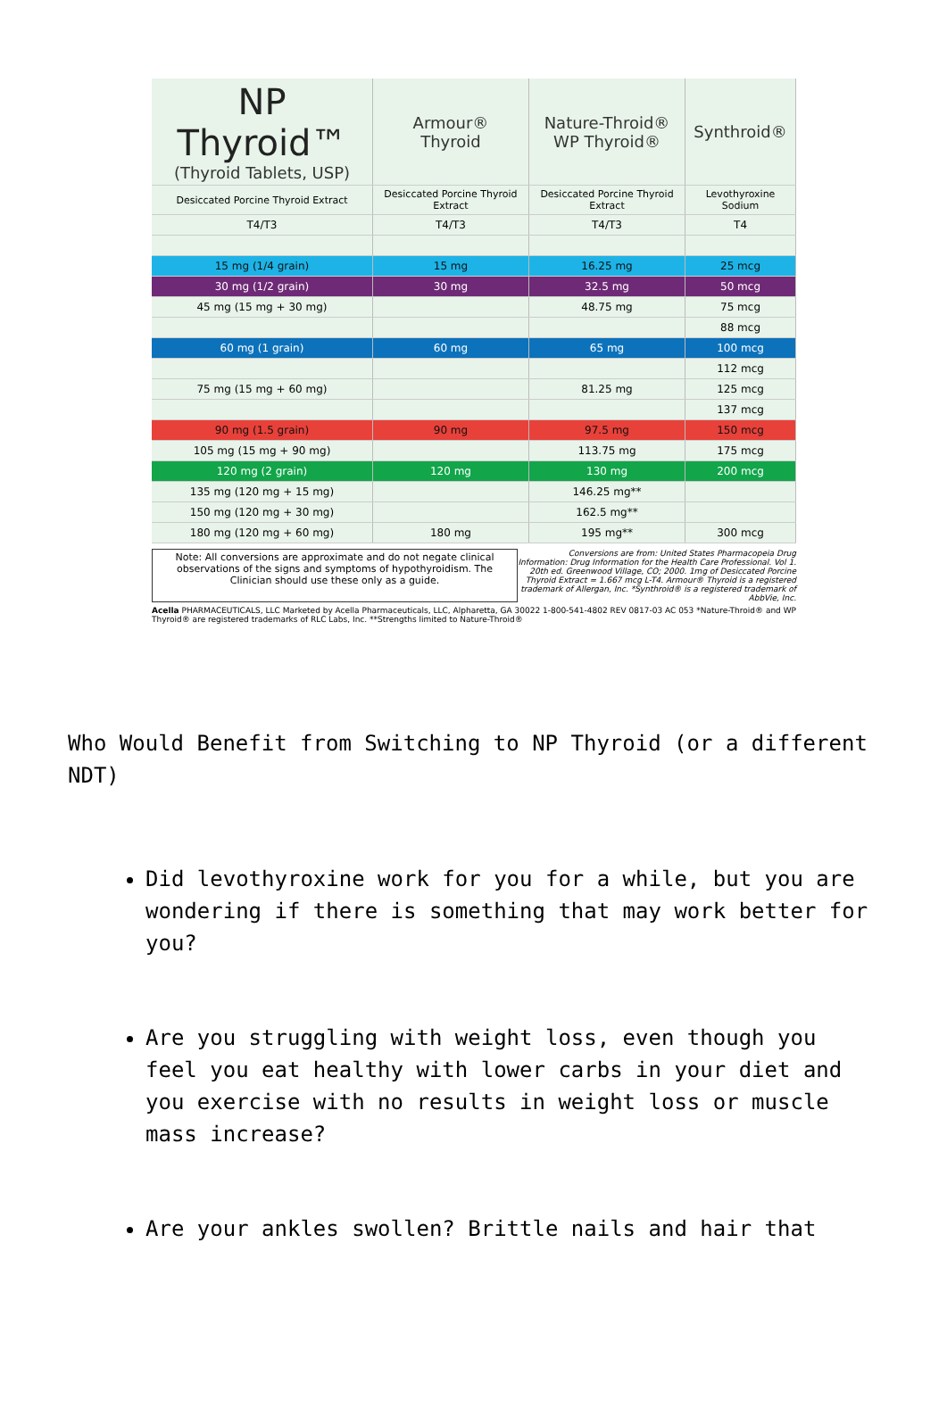| NP Thyroid™ (Thyroid Tablets, USP) | Armour® Thyroid | Nature-Throid® WP Thyroid® | Synthroid® |
| --- | --- | --- | --- |
| Desiccated Porcine Thyroid Extract | Desiccated Porcine Thyroid Extract | Desiccated Porcine Thyroid Extract | Levothyroxine Sodium |
| T4/T3 | T4/T3 | T4/T3 | T4 |
| 15 mg (1/4 grain) | 15 mg | 16.25 mg | 25 mcg |
| 30 mg (1/2 grain) | 30 mg | 32.5 mg | 50 mcg |
| 45 mg (15 mg + 30 mg) | | 48.75 mg | 75 mcg |
| | | | 88 mcg |
| 60 mg (1 grain) | 60 mg | 65 mg | 100 mcg |
| | | | 112 mcg |
| 75 mg (15 mg + 60 mg) | | 81.25 mg | 125 mcg |
| | | | 137 mcg |
| 90 mg (1.5 grain) | 90 mg | 97.5 mg | 150 mcg |
| 105 mg (15 mg + 90 mg) | | 113.75 mg | 175 mcg |
| 120 mg (2 grain) | 120 mg | 130 mg | 200 mcg |
| 135 mg (120 mg + 15 mg) | | 146.25 mg** | |
| 150 mg (120 mg + 30 mg) | | 162.5 mg** | |
| 180 mg (120 mg + 60 mg) | 180 mg | 195 mg** | 300 mcg |
Note: All conversions are approximate and do not negate clinical observations of the signs and symptoms of hypothyroidism. The Clinician should use these only as a guide.
Conversions are from: United States Pharmacopeia Drug Information: Drug Information for the Health Care Professional. Vol 1. 20th ed. Greenwood Village, CO; 2000. 1mg of Desiccated Porcine Thyroid Extract = 1.667 mcg L-T4. Armour® Thyroid is a registered trademark of Allergan, Inc. *Synthroid® is a registered trademark of AbbVie, Inc.
Acella PHARMACEUTICALS, LLC Marketed by Acella Pharmaceuticals, LLC, Alpharetta, GA 30022 1-800-541-4802 REV 0817-03 AC 053 *Nature-Throid® and WP Thyroid® are registered trademarks of RLC Labs, Inc. **Strengths limited to Nature-Throid®
Who Would Benefit from Switching to NP Thyroid (or a different NDT)
Did levothyroxine work for you for a while, but you are wondering if there is something that may work better for you?
Are you struggling with weight loss, even though you feel you eat healthy with lower carbs in your diet and you exercise with no results in weight loss or muscle mass increase?
Are your ankles swollen? Brittle nails and hair that